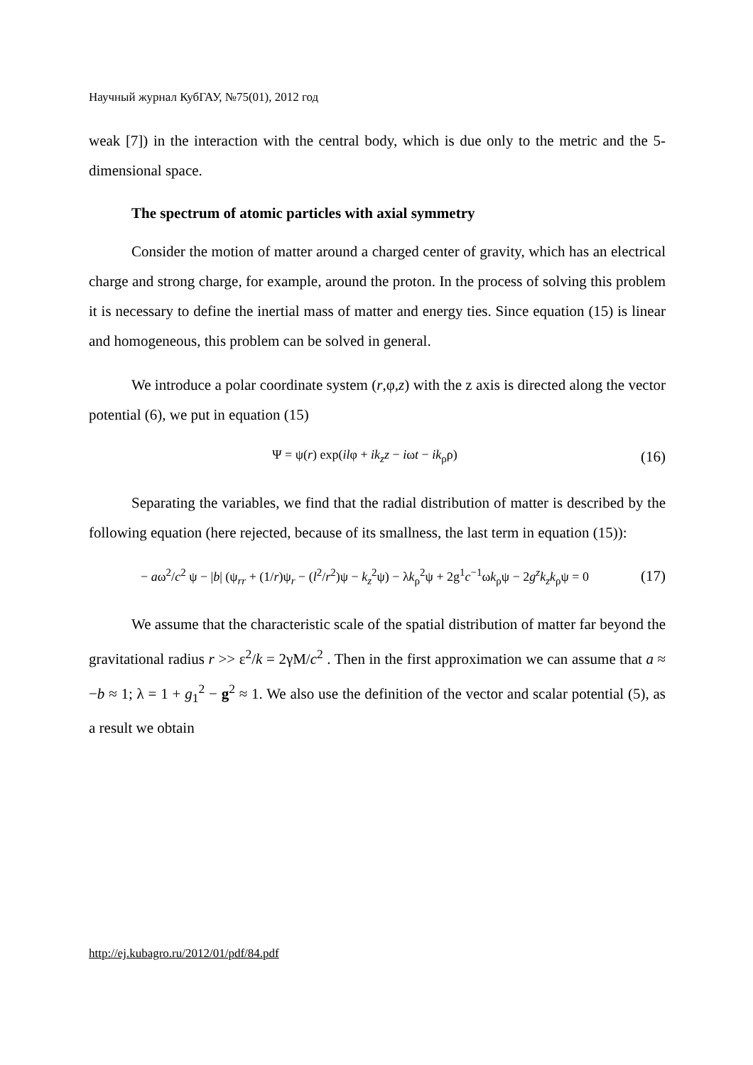Научный журнал КубГАУ, №75(01), 2012 год
weak [7]) in the interaction with the central body, which is due only to the metric and the 5-dimensional space.
The spectrum of atomic particles with axial symmetry
Consider the motion of matter around a charged center of gravity, which has an electrical charge and strong charge, for example, around the proton. In the process of solving this problem it is necessary to define the inertial mass of matter and energy ties. Since equation (15) is linear and homogeneous, this problem can be solved in general.
We introduce a polar coordinate system (r,φ,z) with the z axis is directed along the vector potential (6), we put in equation (15)
Ψ = ψ(r) exp(ilφ + ik<sub>z</sub>z − iωt − ik<sub>ρ</sub>ρ) (16)
Separating the variables, we find that the radial distribution of matter is described by the following equation (here rejected, because of its smallness, the last term in equation (15)):
− aω<sup>2</sup>/c<sup>2</sup> ψ − |b| (ψ<sub>rr</sub> + (1/r)ψ<sub>r</sub> − (l<sup>2</sup>/r<sup>2</sup>)ψ − k<sub>z</sub><sup>2</sup>ψ) − λk<sub>ρ</sub><sup>2</sup>ψ + 2g<sup>1</sup>c<sup>−1</sup>ωk<sub>ρ</sub>ψ − 2g<sup>z</sup>k<sub>z</sub>k<sub>ρ</sub>ψ = 0 (17)
We assume that the characteristic scale of the spatial distribution of matter far beyond the gravitational radius r >> ε<sup>2</sup>/k = 2γM/c<sup>2</sup> . Then in the first approximation we can assume that a ≈ −b ≈ 1; λ = 1 + g<sub>1</sub><sup>2</sup> − g<sup>2</sup> ≈ 1. We also use the definition of the vector and scalar potential (5), as a result we obtain
http://ej.kubagro.ru/2012/01/pdf/84.pdf